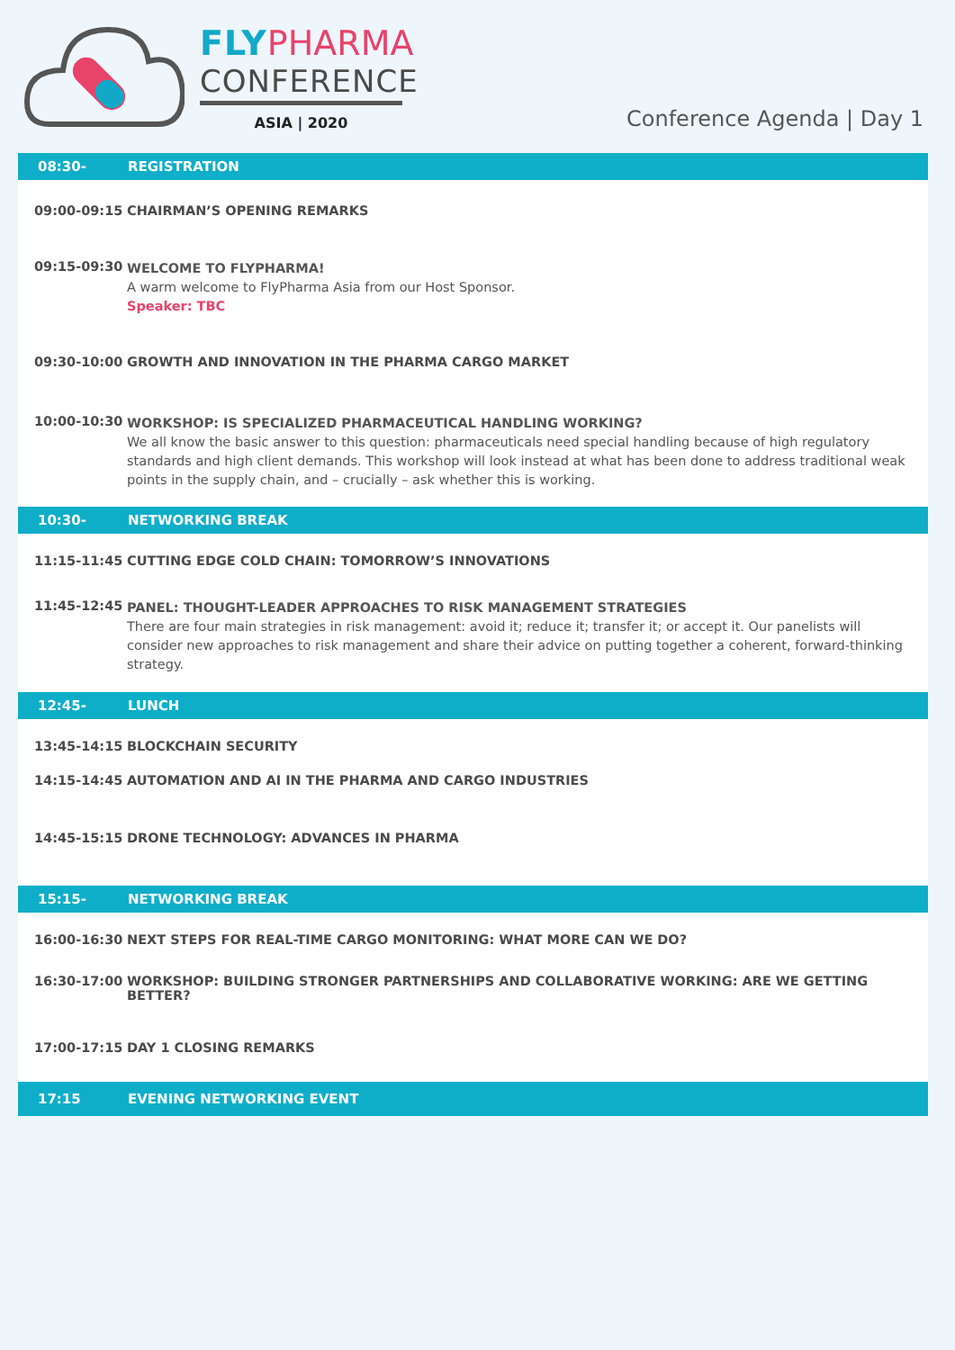FLY PHARMA
CONFERENCE
ASIA | 2020
Conference Agenda | Day 1
08:30-09:00 REGISTRATION
09:00-09:15 CHAIRMAN’S OPENING REMARKS
09:15-09:30 WELCOME TO FLYPHARMA!
A warm welcome to FlyPharma Asia from our Host Sponsor.
Speaker: TBC
09:30-10:00 GROWTH AND INNOVATION IN THE PHARMA CARGO MARKET
10:00-10:30 WORKSHOP: IS SPECIALIZED PHARMACEUTICAL HANDLING WORKING?
We all know the basic answer to this question: pharmaceuticals need special handling because of high regulatory standards and high client demands. This workshop will look instead at what has been done to address traditional weak points in the supply chain, and – crucially – ask whether this is working.
10:30-11:15 NETWORKING BREAK
11:15-11:45 CUTTING EDGE COLD CHAIN: TOMORROW’S INNOVATIONS
11:45-12:45 PANEL: THOUGHT-LEADER APPROACHES TO RISK MANAGEMENT STRATEGIES
There are four main strategies in risk management: avoid it; reduce it; transfer it; or accept it. Our panelists will consider new approaches to risk management and share their advice on putting together a coherent, forward-thinking strategy.
12:45-13:45 LUNCH
13:45-14:15 BLOCKCHAIN SECURITY
14:15-14:45 AUTOMATION AND AI IN THE PHARMA AND CARGO INDUSTRIES
14:45-15:15 DRONE TECHNOLOGY: ADVANCES IN PHARMA
15:15-16:00 NETWORKING BREAK
16:00-16:30 NEXT STEPS FOR REAL-TIME CARGO MONITORING: WHAT MORE CAN WE DO?
16:30-17:00 WORKSHOP: BUILDING STRONGER PARTNERSHIPS AND COLLABORATIVE WORKING: ARE WE GETTING BETTER?
17:00-17:15 DAY 1 CLOSING REMARKS
17:15 EVENING NETWORKING EVENT